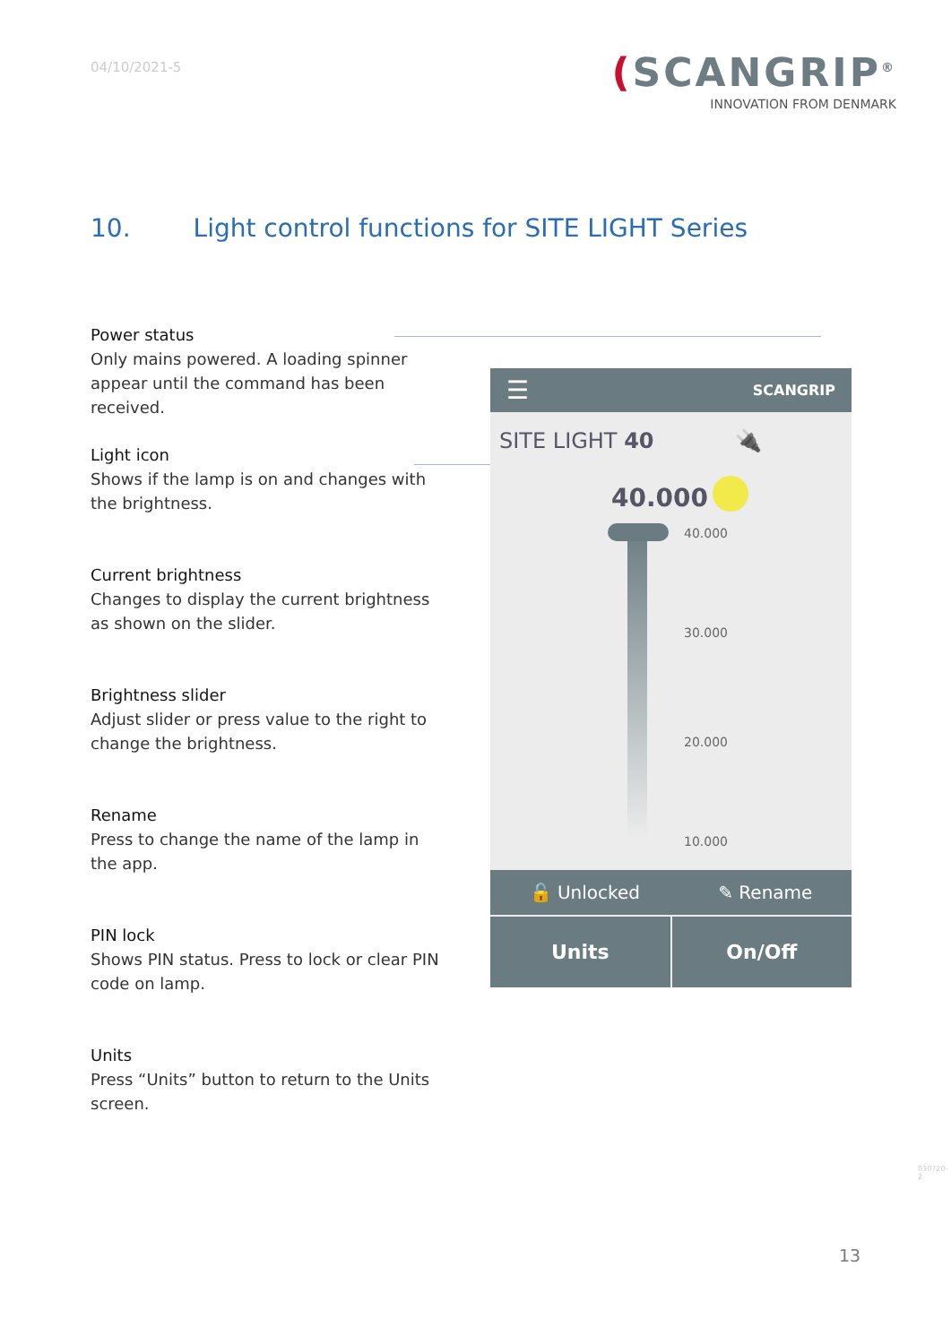04/10/2021-5
(SCANGRIP<sup>®</sup>
INNOVATION FROM DENMARK
10. Light control functions for SITE LIGHT Series
Power status
Only mains powered. A loading spinner appear until the command has been received.
Light icon
Shows if the lamp is on and changes with the brightness.
Current brightness
Changes to display the current brightness as shown on the slider.
Brightness slider
Adjust slider or press value to the right to change the brightness.
Rename
Press to change the name of the lamp in the app.
PIN lock
Shows PIN status. Press to lock or clear PIN code on lamp.
Units
Press “Units” button to return to the Units screen.
☰ SCANGRIP
SITE LIGHT 40 🔌
40.000
40.000
30.000
20.000
10.000
🔓 Unlocked ✎ Rename
Units On/Off
13
030720-2